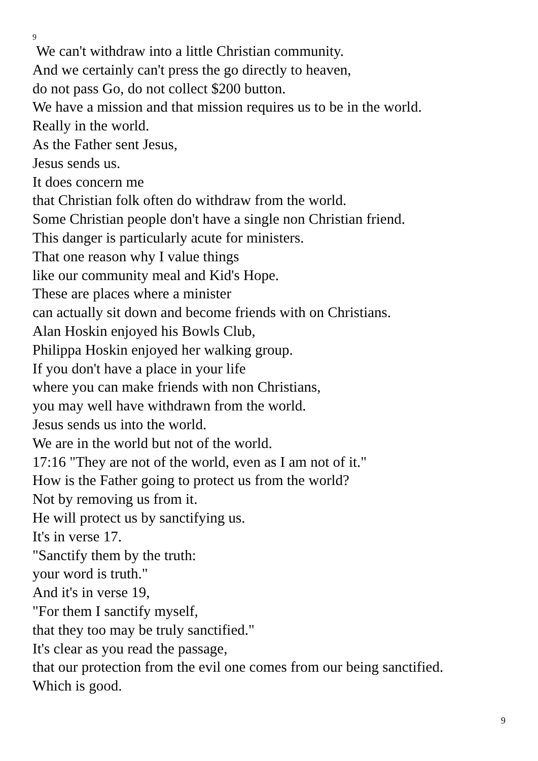9
We can't withdraw into a little Christian community.
And we certainly can't press the go directly to heaven,
do not pass Go, do not collect $200 button.
We have a mission and that mission requires us to be in the world.
Really in the world.
As the Father sent Jesus,
Jesus sends us.
It does concern me
that Christian folk often do withdraw from the world.
Some Christian people don't have a single non Christian friend.
This danger is particularly acute for ministers.
That one reason why I value things
like our community meal and Kid's Hope.
These are places where a minister
can actually sit down and become friends with on Christians.
Alan Hoskin enjoyed his Bowls Club,
Philippa Hoskin enjoyed her walking group.
If you don't have a place in your life
where you can make friends with non Christians,
you may well have withdrawn from the world.
Jesus sends us into the world.
We are in the world but not of the world.
17:16 "They are not of the world, even as I am not of it."
How is the Father going to protect us from the world?
Not by removing us from it.
He will protect us by sanctifying us.
It's in verse 17.
"Sanctify them by the truth:
your word is truth."
And it's in verse 19,
"For them I sanctify myself,
that they too may be truly sanctified."
It's clear as you read the passage,
that our protection from the evil one comes from our being sanctified.
Which is good.
9